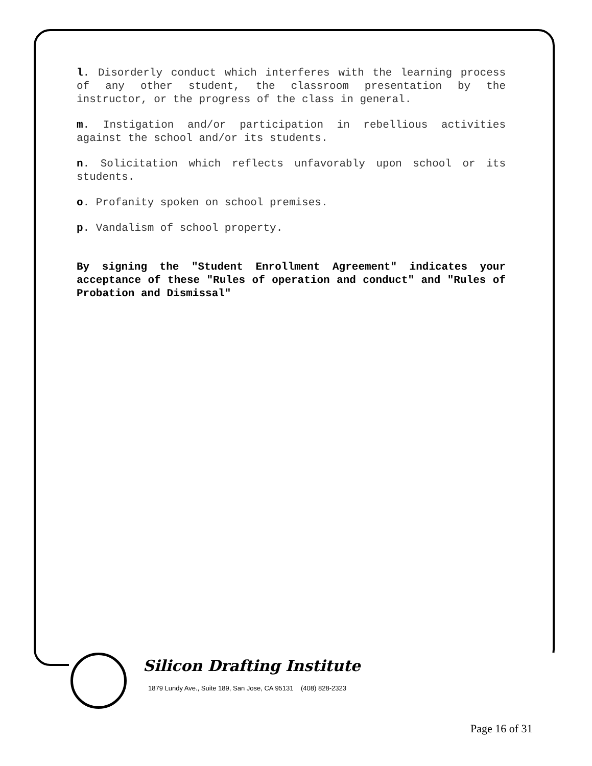l. Disorderly conduct which interferes with the learning process of any other student, the classroom presentation by the instructor, or the progress of the class in general.
m. Instigation and/or participation in rebellious activities against the school and/or its students.
n. Solicitation which reflects unfavorably upon school or its students.
o. Profanity spoken on school premises.
p. Vandalism of school property.
By signing the "Student Enrollment Agreement" indicates your acceptance of these "Rules of operation and conduct" and "Rules of Probation and Dismissal"
Silicon Drafting Institute
1879 Lundy Ave., Suite 189, San Jose, CA 95131 (408) 828-2323
Page 16 of 31